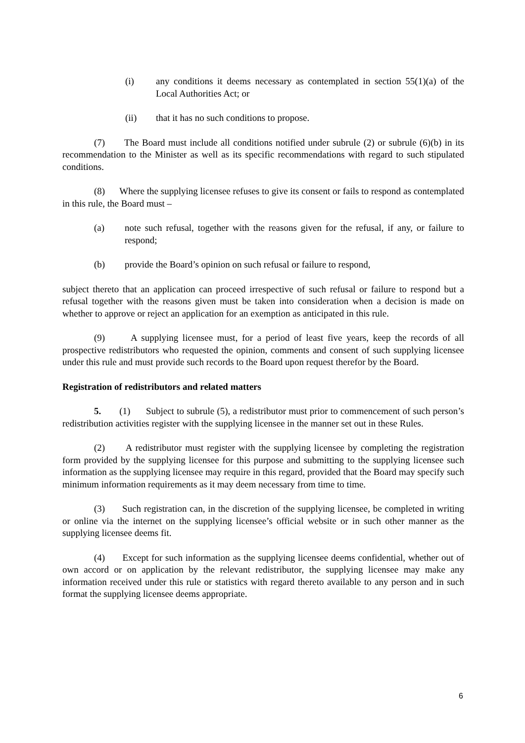(i) any conditions it deems necessary as contemplated in section 55(1)(a) of the Local Authorities Act; or
(ii) that it has no such conditions to propose.
(7) The Board must include all conditions notified under subrule (2) or subrule (6)(b) in its recommendation to the Minister as well as its specific recommendations with regard to such stipulated conditions.
(8) Where the supplying licensee refuses to give its consent or fails to respond as contemplated in this rule, the Board must –
(a) note such refusal, together with the reasons given for the refusal, if any, or failure to respond;
(b) provide the Board’s opinion on such refusal or failure to respond,
subject thereto that an application can proceed irrespective of such refusal or failure to respond but a refusal together with the reasons given must be taken into consideration when a decision is made on whether to approve or reject an application for an exemption as anticipated in this rule.
(9) A supplying licensee must, for a period of least five years, keep the records of all prospective redistributors who requested the opinion, comments and consent of such supplying licensee under this rule and must provide such records to the Board upon request therefor by the Board.
Registration of redistributors and related matters
5. (1) Subject to subrule (5), a redistributor must prior to commencement of such person’s redistribution activities register with the supplying licensee in the manner set out in these Rules.
(2) A redistributor must register with the supplying licensee by completing the registration form provided by the supplying licensee for this purpose and submitting to the supplying licensee such information as the supplying licensee may require in this regard, provided that the Board may specify such minimum information requirements as it may deem necessary from time to time.
(3) Such registration can, in the discretion of the supplying licensee, be completed in writing or online via the internet on the supplying licensee’s official website or in such other manner as the supplying licensee deems fit.
(4) Except for such information as the supplying licensee deems confidential, whether out of own accord or on application by the relevant redistributor, the supplying licensee may make any information received under this rule or statistics with regard thereto available to any person and in such format the supplying licensee deems appropriate.
6